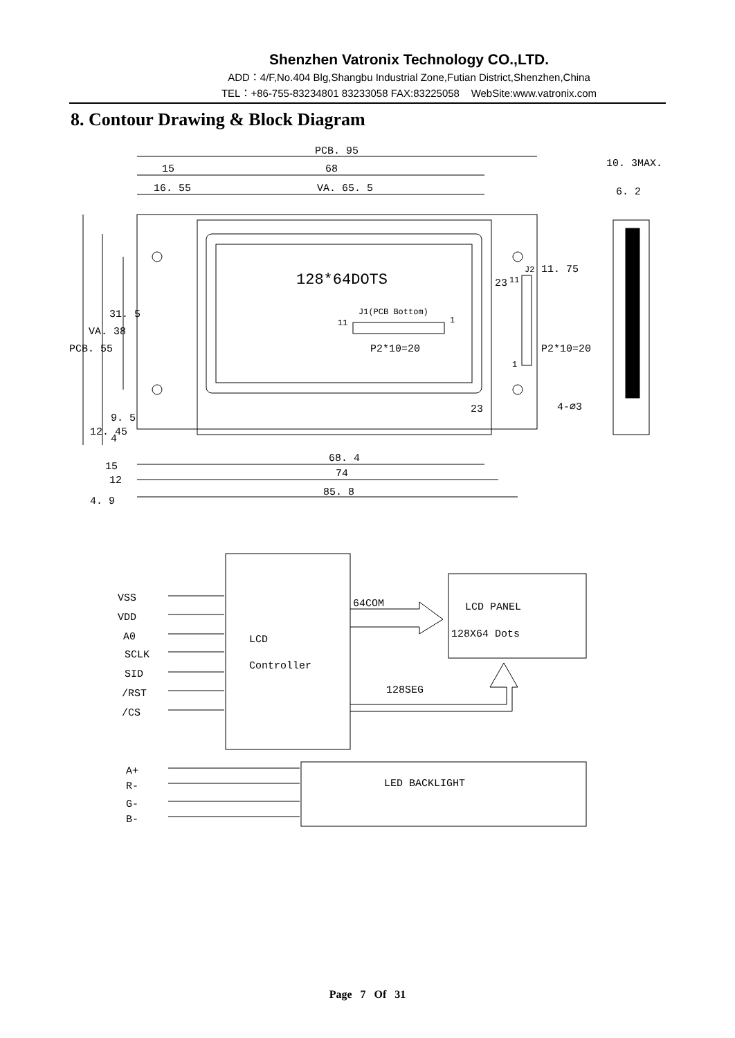Shenzhen Vatronix Technology CO.,LTD.
ADD：4/F,No.404 Blg,Shangbu Industrial Zone,Futian District,Shenzhen,China
TEL：+86-755-83234801 83233058 FAX:83225058 WebSite:www.vatronix.com
8. Contour Drawing & Block Diagram
PCB. 95
10. 3MAX.
15
68
16. 55
VA. 65. 5
6. 2
128*64DOTS
J1(PCB Bottom)
11
1
P2*10=20
J2
11
1
23
11. 75
P2*10=20
PCB. 55
VA. 38
31. 5
12. 45
9. 5
4
23
4-⌀3
15
68. 4
12
74
4. 9
85. 8
VSS
VDD
A0
SCLK
SID
/RST
/CS
LCD
Controller
64COM
128SEG
LCD PANEL
128X64 Dots
A+
R-
G-
B-
LED BACKLIGHT
Page 7 Of 31